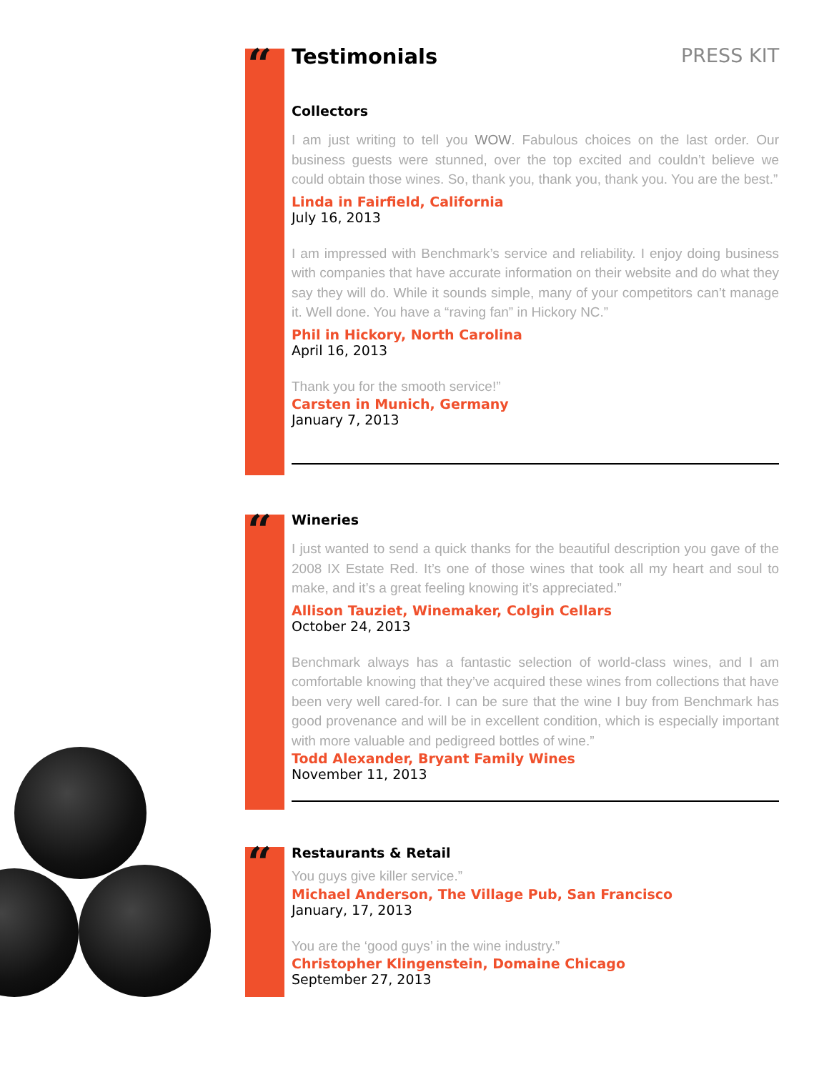“
“
“
PRESS KIT
Testimonials
Collectors
I am just writing to tell you WOW. Fabulous choices on the last order. Our business guests were stunned, over the top excited and couldn’t believe we could obtain those wines. So, thank you, thank you, thank you. You are the best.”
Linda in Fairfield, California
July 16, 2013
I am impressed with Benchmark’s service and reliability. I enjoy doing business with companies that have accurate information on their website and do what they say they will do. While it sounds simple, many of your competitors can’t manage it. Well done. You have a “raving fan” in Hickory NC.”
Phil in Hickory, North Carolina
April 16, 2013
Thank you for the smooth service!”
Carsten in Munich, Germany
January 7, 2013
Wineries
I just wanted to send a quick thanks for the beautiful description you gave of the 2008 IX Estate Red. It’s one of those wines that took all my heart and soul to make, and it’s a great feeling knowing it’s appreciated.”
Allison Tauziet, Winemaker, Colgin Cellars
October 24, 2013
Benchmark always has a fantastic selection of world-class wines, and I am comfortable knowing that they’ve acquired these wines from collections that have been very well cared-for. I can be sure that the wine I buy from Benchmark has good provenance and will be in excellent condition, which is especially important with more valuable and pedigreed bottles of wine.”
Todd Alexander, Bryant Family Wines
November 11, 2013
Restaurants & Retail
You guys give killer service.”
Michael Anderson, The Village Pub, San Francisco
January, 17, 2013
You are the ‘good guys’ in the wine industry.”
Christopher Klingenstein, Domaine Chicago
September 27, 2013